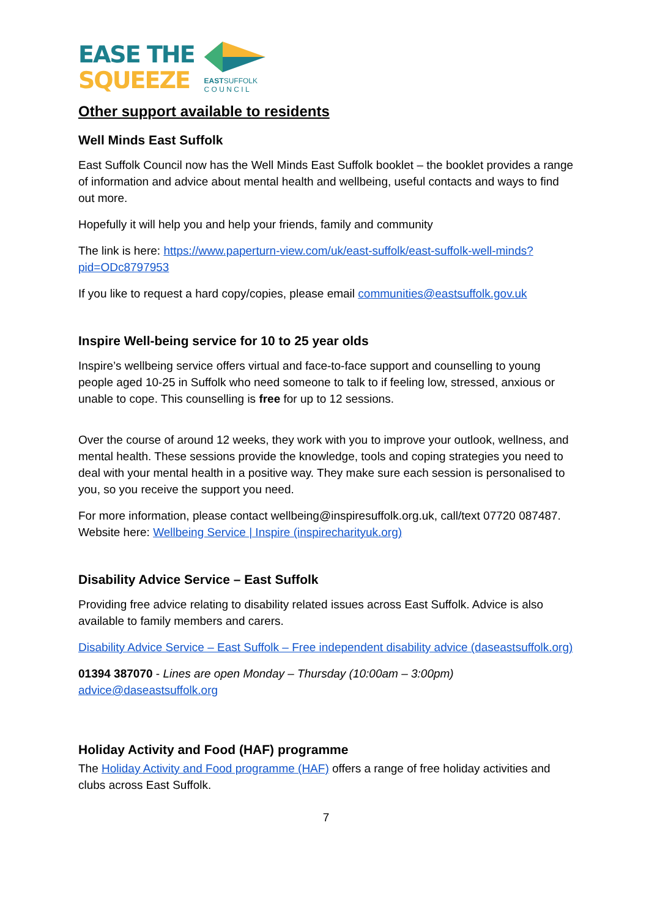EASE THE
SQUEEZE
EASTSUFFOLK
C O U N C I L
Other support available to residents
Well Minds East Suffolk
East Suffolk Council now has the Well Minds East Suffolk booklet – the booklet provides a range of information and advice about mental health and wellbeing, useful contacts and ways to find out more.
Hopefully it will help you and help your friends, family and community
The link is here: https://www.paperturn-view.com/uk/east-suffolk/east-suffolk-well-minds?pid=ODc8797953
If you like to request a hard copy/copies, please email communities@eastsuffolk.gov.uk
Inspire Well-being service for 10 to 25 year olds
Inspire’s wellbeing service offers virtual and face-to-face support and counselling to young people aged 10-25 in Suffolk who need someone to talk to if feeling low, stressed, anxious or unable to cope. This counselling is free for up to 12 sessions.
Over the course of around 12 weeks, they work with you to improve your outlook, wellness, and mental health. These sessions provide the knowledge, tools and coping strategies you need to deal with your mental health in a positive way. They make sure each session is personalised to you, so you receive the support you need.
For more information, please contact wellbeing@inspiresuffolk.org.uk, call/text 07720 087487. Website here: Wellbeing Service | Inspire (inspirecharityuk.org)
Disability Advice Service – East Suffolk
Providing free advice relating to disability related issues across East Suffolk. Advice is also available to family members and carers.
Disability Advice Service – East Suffolk – Free independent disability advice (daseastsuffolk.org)
01394 387070 - Lines are open Monday – Thursday (10:00am – 3:00pm)
advice@daseastsuffolk.org
Holiday Activity and Food (HAF) programme
The Holiday Activity and Food programme (HAF) offers a range of free holiday activities and clubs across East Suffolk.
7